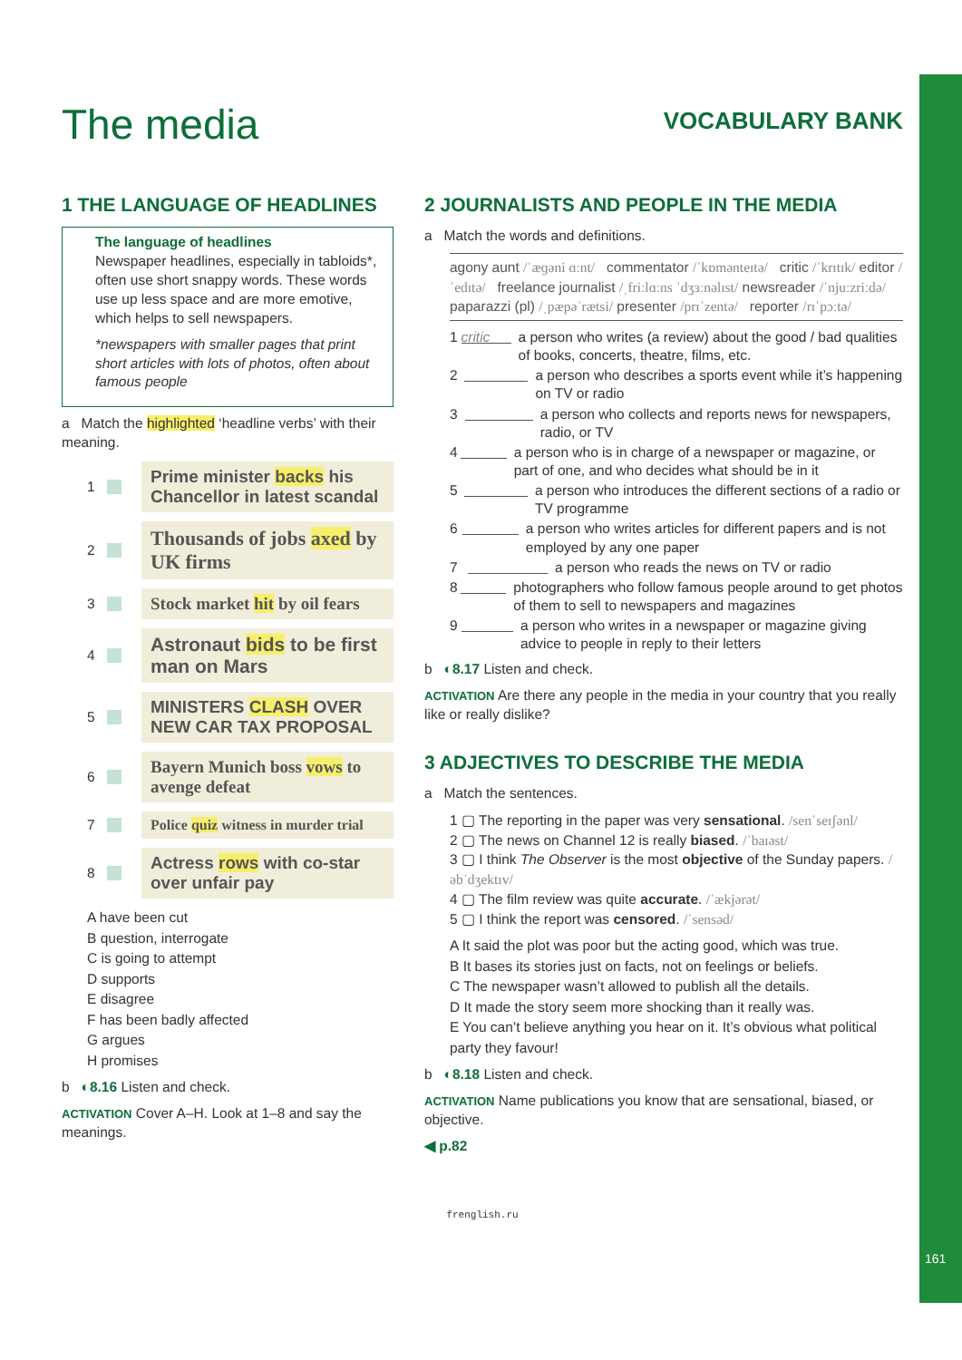161
The media
VOCABULARY BANK
1 THE LANGUAGE OF HEADLINES
The language of headlines
Newspaper headlines, especially in tabloids*, often use short snappy words. These words use up less space and are more emotive, which helps to sell newspapers.
*newspapers with smaller pages that print short articles with lots of photos, often about famous people
a Match the highlighted ‘headline verbs’ with their meaning.
1 Prime minister backs his Chancellor in latest scandal
2 Thousands of jobs axed by UK firms
3 Stock market hit by oil fears
4 Astronaut bids to be first man on Mars
5 MINISTERS CLASH OVER NEW CAR TAX PROPOSAL
6 Bayern Munich boss vows to avenge defeat
7 Police quiz witness in murder trial
8 Actress rows with co-star over unfair pay
A have been cut
B question, interrogate
C is going to attempt
D supports
E disagree
F has been badly affected
G argues
H promises
b ◐8.16 Listen and check.
ACTIVATION Cover A–H. Look at 1–8 and say the meanings.
2 JOURNALISTS AND PEOPLE IN THE MEDIA
a Match the words and definitions.
agony aunt /ˈæɡəni ɑːnt/ commentator /ˈkɒmənteɪtə/ critic /ˈkrɪtɪk/ editor /ˈedɪtə/ freelance journalist /ˌfriːlɑːns ˈdʒɜːnəlɪst/ newsreader /ˈnjuːzriːdə/ paparazzi (pl) /ˌpæpəˈrætsi/ presenter /prɪˈzentə/ reporter /rɪˈpɔːtə/
1 critic a person who writes (a review) about the good / bad qualities of books, concerts, theatre, films, etc.
2 a person who describes a sports event while it’s happening on TV or radio
3 a person who collects and reports news for newspapers, radio, or TV
4 a person who is in charge of a newspaper or magazine, or part of one, and who decides what should be in it
5 a person who introduces the different sections of a radio or TV programme
6 a person who writes articles for different papers and is not employed by any one paper
7 a person who reads the news on TV or radio
8 photographers who follow famous people around to get photos of them to sell to newspapers and magazines
9 a person who writes in a newspaper or magazine giving advice to people in reply to their letters
b ◐8.17 Listen and check.
ACTIVATION Are there any people in the media in your country that you really like or really dislike?
3 ADJECTIVES TO DESCRIBE THE MEDIA
a Match the sentences.
1 ▢ The reporting in the paper was very sensational. /senˈseɪʃənl/
2 ▢ The news on Channel 12 is really biased. /ˈbaɪəst/
3 ▢ I think The Observer is the most objective of the Sunday papers. /əbˈdʒektɪv/
4 ▢ The film review was quite accurate. /ˈækjərət/
5 ▢ I think the report was censored. /ˈsensəd/
A It said the plot was poor but the acting good, which was true.
B It bases its stories just on facts, not on feelings or beliefs.
C The newspaper wasn’t allowed to publish all the details.
D It made the story seem more shocking than it really was.
E You can’t believe anything you hear on it. It’s obvious what political party they favour!
b ◐8.18 Listen and check.
ACTIVATION Name publications you know that are sensational, biased, or objective.
◀ p.82
frenglish.ru